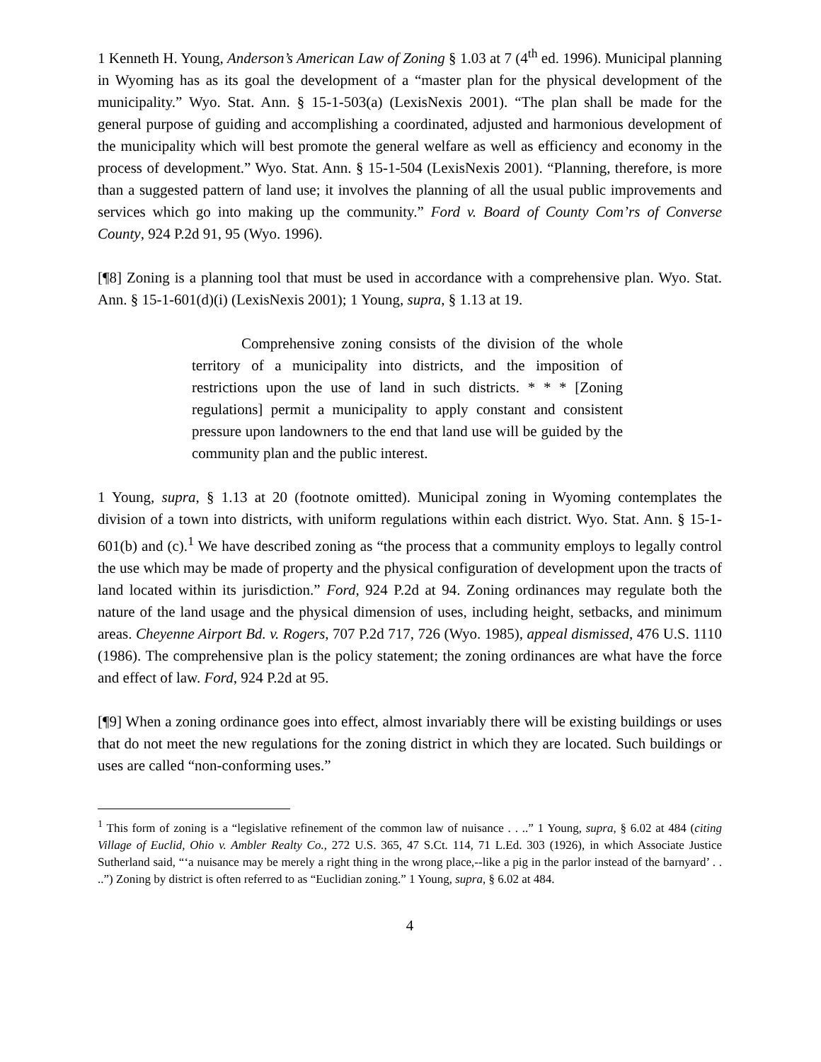1 Kenneth H. Young, Anderson’s American Law of Zoning § 1.03 at 7 (4<sup>th</sup> ed. 1996). Municipal planning in Wyoming has as its goal the development of a “master plan for the physical development of the municipality.” Wyo. Stat. Ann. § 15-1-503(a) (LexisNexis 2001). “The plan shall be made for the general purpose of guiding and accomplishing a coordinated, adjusted and harmonious development of the municipality which will best promote the general welfare as well as efficiency and economy in the process of development.” Wyo. Stat. Ann. § 15-1-504 (LexisNexis 2001). “Planning, therefore, is more than a suggested pattern of land use; it involves the planning of all the usual public improvements and services which go into making up the community.” Ford v. Board of County Com’rs of Converse County, 924 P.2d 91, 95 (Wyo. 1996).
[¶8] Zoning is a planning tool that must be used in accordance with a comprehensive plan. Wyo. Stat. Ann. § 15-1-601(d)(i) (LexisNexis 2001); 1 Young, supra, § 1.13 at 19.
Comprehensive zoning consists of the division of the whole territory of a municipality into districts, and the imposition of restrictions upon the use of land in such districts. * * * [Zoning regulations] permit a municipality to apply constant and consistent pressure upon landowners to the end that land use will be guided by the community plan and the public interest.
1 Young, supra, § 1.13 at 20 (footnote omitted). Municipal zoning in Wyoming contemplates the division of a town into districts, with uniform regulations within each district. Wyo. Stat. Ann. § 15-1-601(b) and (c).<sup>1</sup> We have described zoning as “the process that a community employs to legally control the use which may be made of property and the physical configuration of development upon the tracts of land located within its jurisdiction.” Ford, 924 P.2d at 94. Zoning ordinances may regulate both the nature of the land usage and the physical dimension of uses, including height, setbacks, and minimum areas. Cheyenne Airport Bd. v. Rogers, 707 P.2d 717, 726 (Wyo. 1985), appeal dismissed, 476 U.S. 1110 (1986). The comprehensive plan is the policy statement; the zoning ordinances are what have the force and effect of law. Ford, 924 P.2d at 95.
[¶9] When a zoning ordinance goes into effect, almost invariably there will be existing buildings or uses that do not meet the new regulations for the zoning district in which they are located. Such buildings or uses are called “non-conforming uses.”
<sup>1</sup> This form of zoning is a “legislative refinement of the common law of nuisance . . ..” 1 Young, supra, § 6.02 at 484 (citing Village of Euclid, Ohio v. Ambler Realty Co., 272 U.S. 365, 47 S.Ct. 114, 71 L.Ed. 303 (1926), in which Associate Justice Sutherland said, “‘a nuisance may be merely a right thing in the wrong place,--like a pig in the parlor instead of the barnyard’ . . ..”) Zoning by district is often referred to as “Euclidian zoning.” 1 Young, supra, § 6.02 at 484.
4